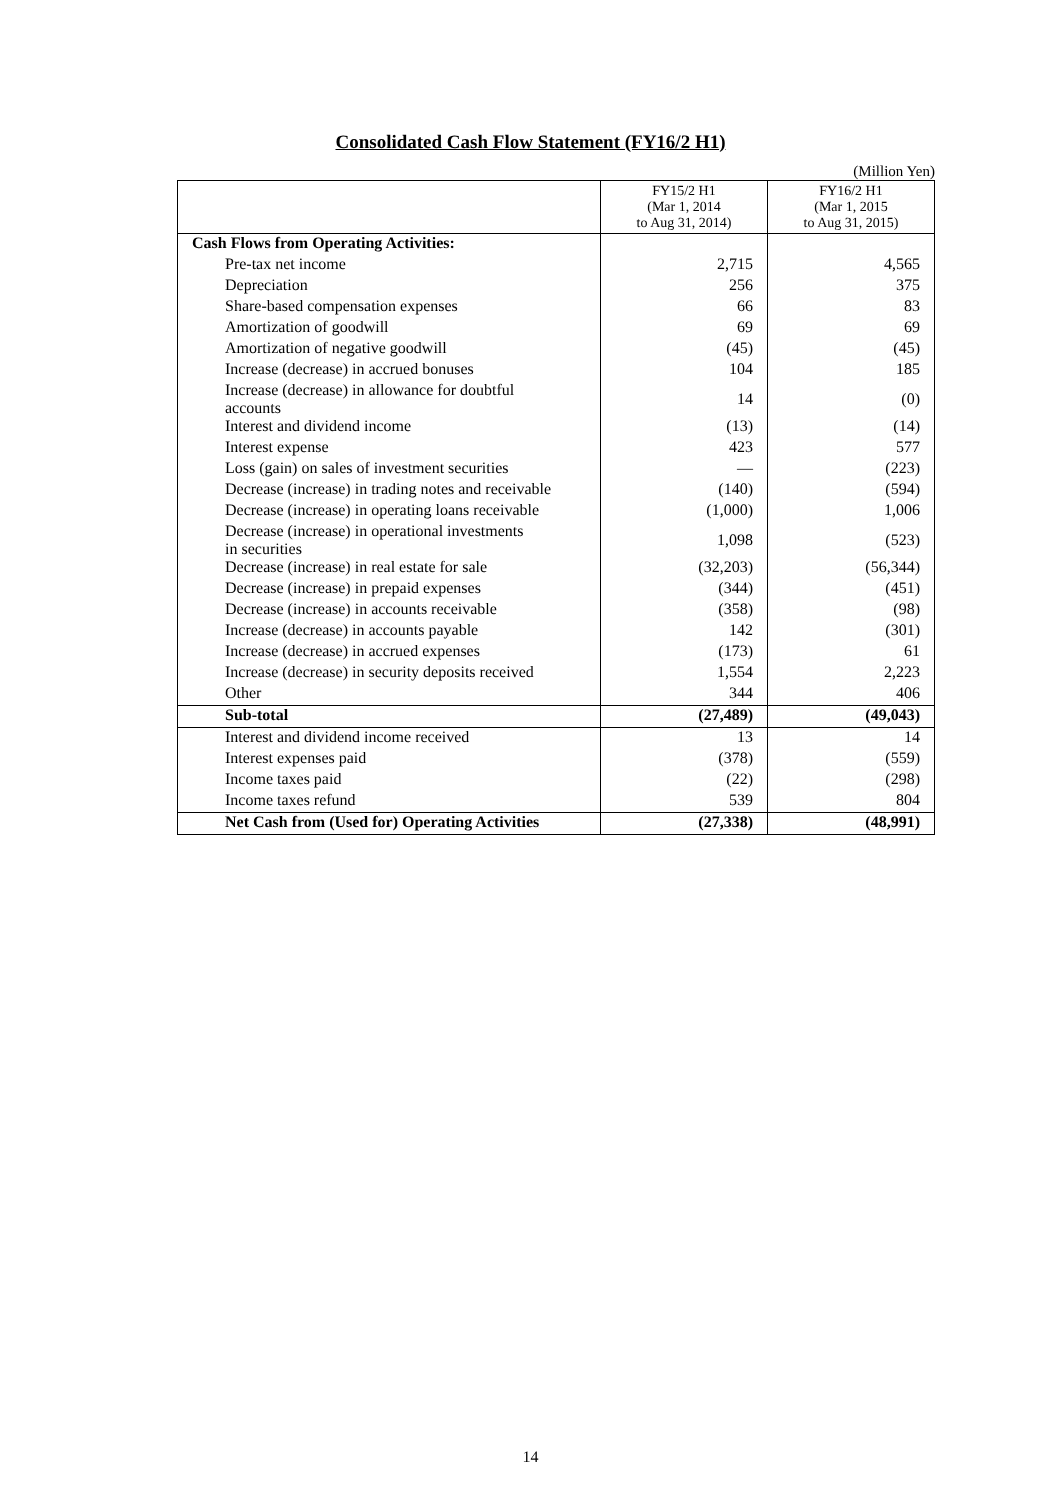Consolidated Cash Flow Statement (FY16/2 H1)
(Million Yen)
| | FY15/2 H1 (Mar 1, 2014 to Aug 31, 2014) | FY16/2 H1 (Mar 1, 2015 to Aug 31, 2015) |
| Cash Flows from Operating Activities: | | |
| Pre-tax net income | 2,715 | 4,565 |
| Depreciation | 256 | 375 |
| Share-based compensation expenses | 66 | 83 |
| Amortization of goodwill | 69 | 69 |
| Amortization of negative goodwill | (45) | (45) |
| Increase (decrease) in accrued bonuses | 104 | 185 |
| Increase (decrease) in allowance for doubtful accounts | 14 | (0) |
| Interest and dividend income | (13) | (14) |
| Interest expense | 423 | 577 |
| Loss (gain) on sales of investment securities | — | (223) |
| Decrease (increase) in trading notes and receivable | (140) | (594) |
| Decrease (increase) in operating loans receivable | (1,000) | 1,006 |
| Decrease (increase) in operational investments in securities | 1,098 | (523) |
| Decrease (increase) in real estate for sale | (32,203) | (56,344) |
| Decrease (increase) in prepaid expenses | (344) | (451) |
| Decrease (increase) in accounts receivable | (358) | (98) |
| Increase (decrease) in accounts payable | 142 | (301) |
| Increase (decrease) in accrued expenses | (173) | 61 |
| Increase (decrease) in security deposits received | 1,554 | 2,223 |
| Other | 344 | 406 |
| Sub-total | (27,489) | (49,043) |
| Interest and dividend income received | 13 | 14 |
| Interest expenses paid | (378) | (559) |
| Income taxes paid | (22) | (298) |
| Income taxes refund | 539 | 804 |
| Net Cash from (Used for) Operating Activities | (27,338) | (48,991) |
14